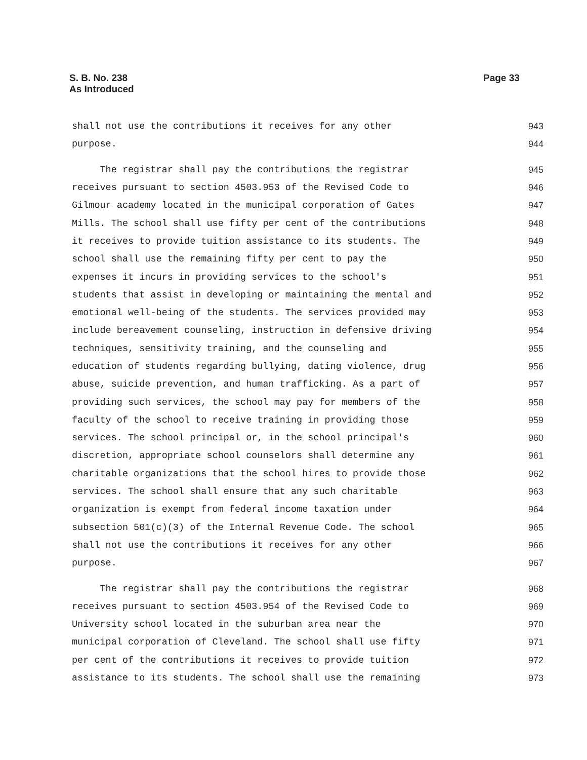S. B. No. 238
As Introduced
Page 33
shall not use the contributions it receives for any other 943
purpose. 944
The registrar shall pay the contributions the registrar 945
receives pursuant to section 4503.953 of the Revised Code to 946
Gilmour academy located in the municipal corporation of Gates 947
Mills. The school shall use fifty per cent of the contributions 948
it receives to provide tuition assistance to its students. The 949
school shall use the remaining fifty per cent to pay the 950
expenses it incurs in providing services to the school's 951
students that assist in developing or maintaining the mental and 952
emotional well-being of the students. The services provided may 953
include bereavement counseling, instruction in defensive driving 954
techniques, sensitivity training, and the counseling and 955
education of students regarding bullying, dating violence, drug 956
abuse, suicide prevention, and human trafficking. As a part of 957
providing such services, the school may pay for members of the 958
faculty of the school to receive training in providing those 959
services. The school principal or, in the school principal's 960
discretion, appropriate school counselors shall determine any 961
charitable organizations that the school hires to provide those 962
services. The school shall ensure that any such charitable 963
organization is exempt from federal income taxation under 964
subsection 501(c)(3) of the Internal Revenue Code. The school 965
shall not use the contributions it receives for any other 966
purpose. 967
The registrar shall pay the contributions the registrar 968
receives pursuant to section 4503.954 of the Revised Code to 969
University school located in the suburban area near the 970
municipal corporation of Cleveland. The school shall use fifty 971
per cent of the contributions it receives to provide tuition 972
assistance to its students. The school shall use the remaining 973